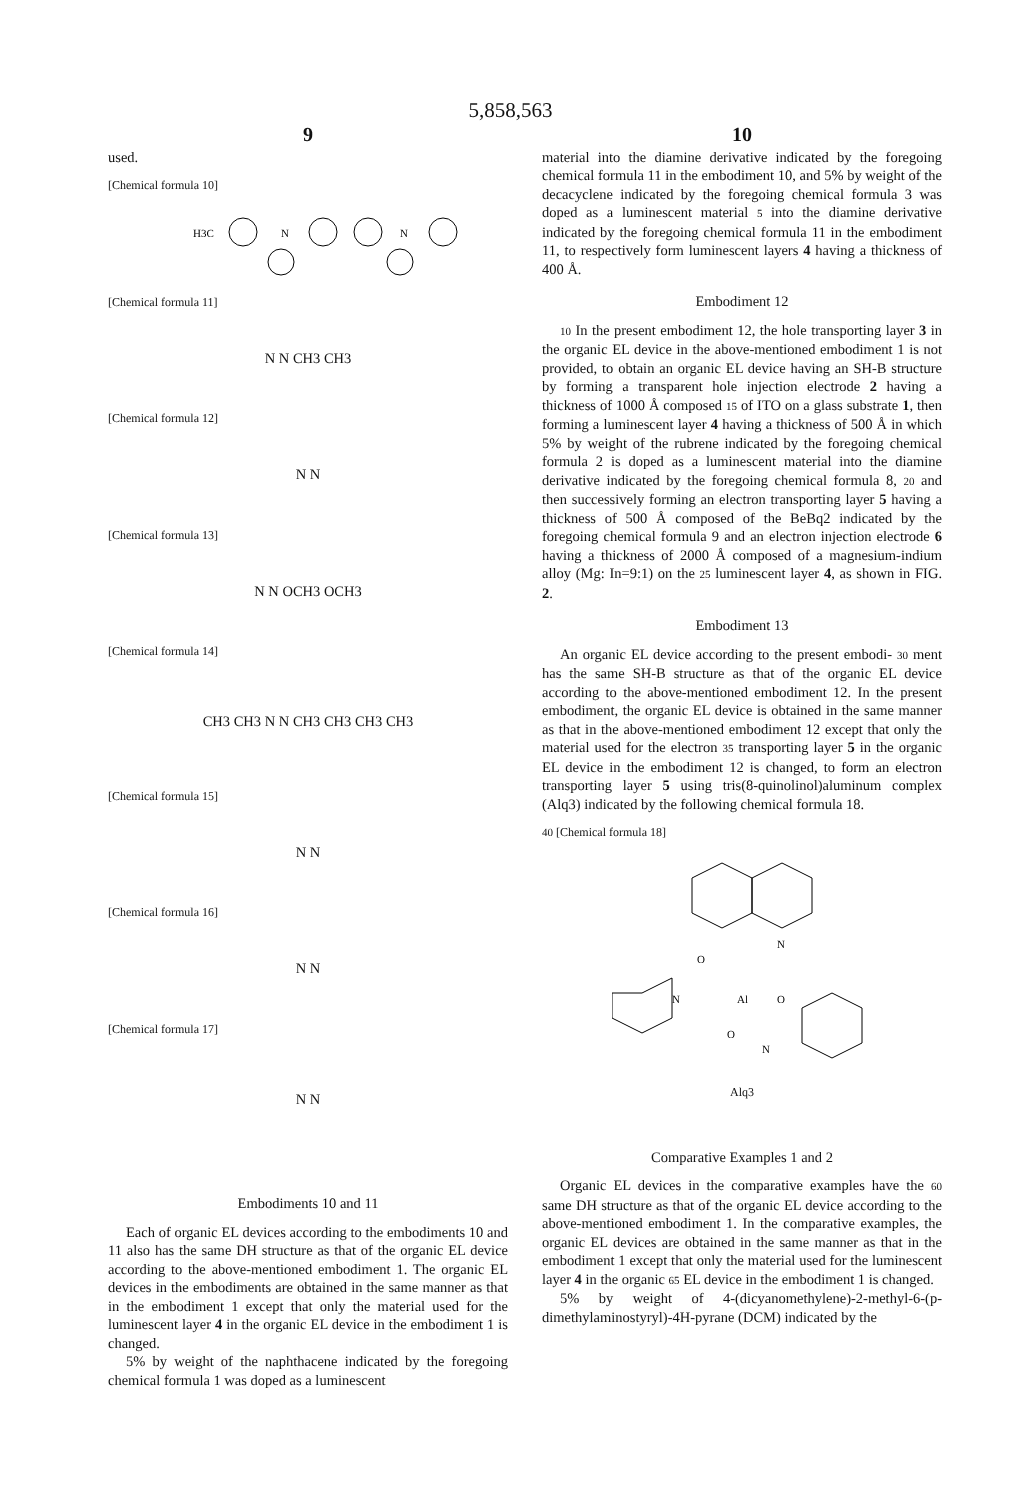5,858,563
9
used.
[Chemical formula 10]
H3C
N
N
[Chemical formula 11]
N N CH3 CH3
[Chemical formula 12]
N N
[Chemical formula 13]
N N OCH3 OCH3
[Chemical formula 14]
CH3 CH3 N N CH3 CH3 CH3 CH3
[Chemical formula 15]
N N
[Chemical formula 16]
N N
[Chemical formula 17]
N N
Embodiments 10 and 11
Each of organic EL devices according to the embodiments 10 and 11 also has the same DH structure as that of the organic EL device according to the above-mentioned embodiment 1. The organic EL devices in the embodiments are obtained in the same manner as that in the embodiment 1 except that only the material used for the luminescent layer 4 in the organic EL device in the embodiment 1 is changed.
5% by weight of the naphthacene indicated by the foregoing chemical formula 1 was doped as a luminescent
10
material into the diamine derivative indicated by the foregoing chemical formula 11 in the embodiment 10, and 5% by weight of the decacyclene indicated by the foregoing chemical formula 3 was doped as a luminescent material 5 into the diamine derivative indicated by the foregoing chemical formula 11 in the embodiment 11, to respectively form luminescent layers 4 having a thickness of 400 Å.
Embodiment 12
10 In the present embodiment 12, the hole transporting layer 3 in the organic EL device in the above-mentioned embodiment 1 is not provided, to obtain an organic EL device having an SH-B structure by forming a transparent hole injection electrode 2 having a thickness of 1000 Å composed 15 of ITO on a glass substrate 1, then forming a luminescent layer 4 having a thickness of 500 Å in which 5% by weight of the rubrene indicated by the foregoing chemical formula 2 is doped as a luminescent material into the diamine derivative indicated by the foregoing chemical formula 8, 20 and then successively forming an electron transporting layer 5 having a thickness of 500 Å composed of the BeBq2 indicated by the foregoing chemical formula 9 and an electron injection electrode 6 having a thickness of 2000 Å composed of a magnesium-indium alloy (Mg: In=9:1) on the 25 luminescent layer 4, as shown in FIG. 2.
Embodiment 13
An organic EL device according to the present embodi- 30 ment has the same SH-B structure as that of the organic EL device according to the above-mentioned embodiment 12. In the present embodiment, the organic EL device is obtained in the same manner as that in the above-mentioned embodiment 12 except that only the material used for the electron 35 transporting layer 5 in the organic EL device in the embodiment 12 is changed, to form an electron transporting layer 5 using tris(8-quinolinol)aluminum complex (Alq3) indicated by the following chemical formula 18.
40 [Chemical formula 18]
N
O
Al
N
O
O
N
Alq3
Comparative Examples 1 and 2
Organic EL devices in the comparative examples have the 60 same DH structure as that of the organic EL device according to the above-mentioned embodiment 1. In the comparative examples, the organic EL devices are obtained in the same manner as that in the embodiment 1 except that only the material used for the luminescent layer 4 in the organic 65 EL device in the embodiment 1 is changed.
5% by weight of 4-(dicyanomethylene)-2-methyl-6-(p-dimethylaminostyryl)-4H-pyrane (DCM) indicated by the